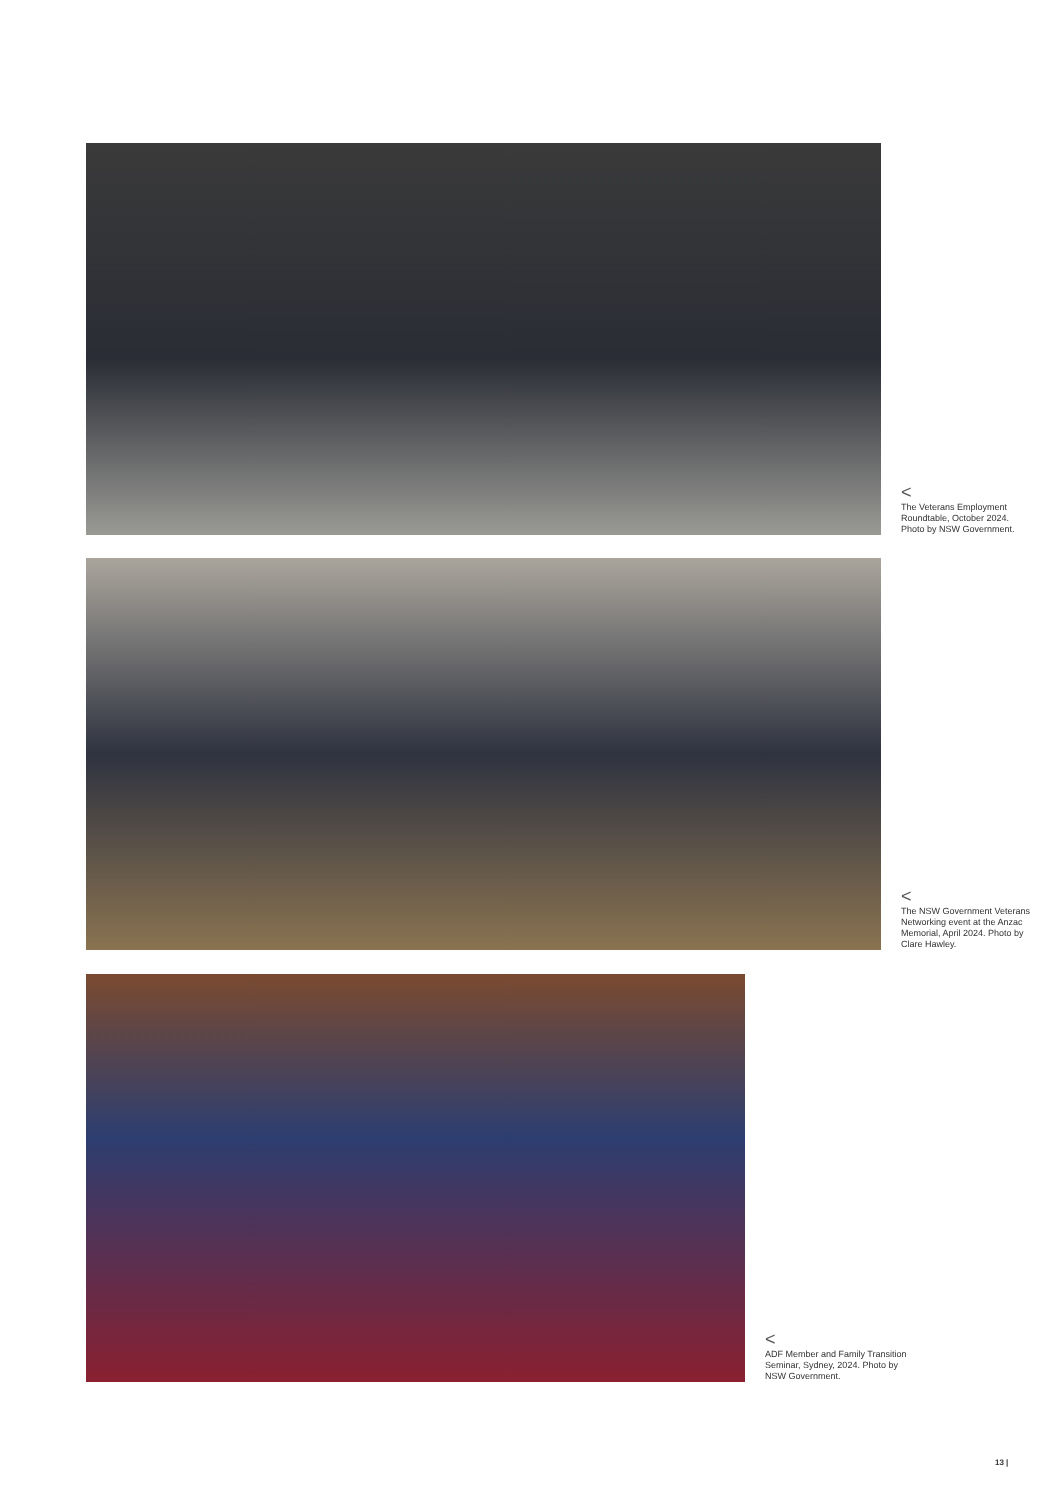<
The Veterans Employment Roundtable, October 2024. Photo by NSW Government.
<
The NSW Government Veterans Networking event at the Anzac Memorial, April 2024. Photo by Clare Hawley.
<
ADF Member and Family Transition Seminar, Sydney, 2024. Photo by NSW Government.
13 |